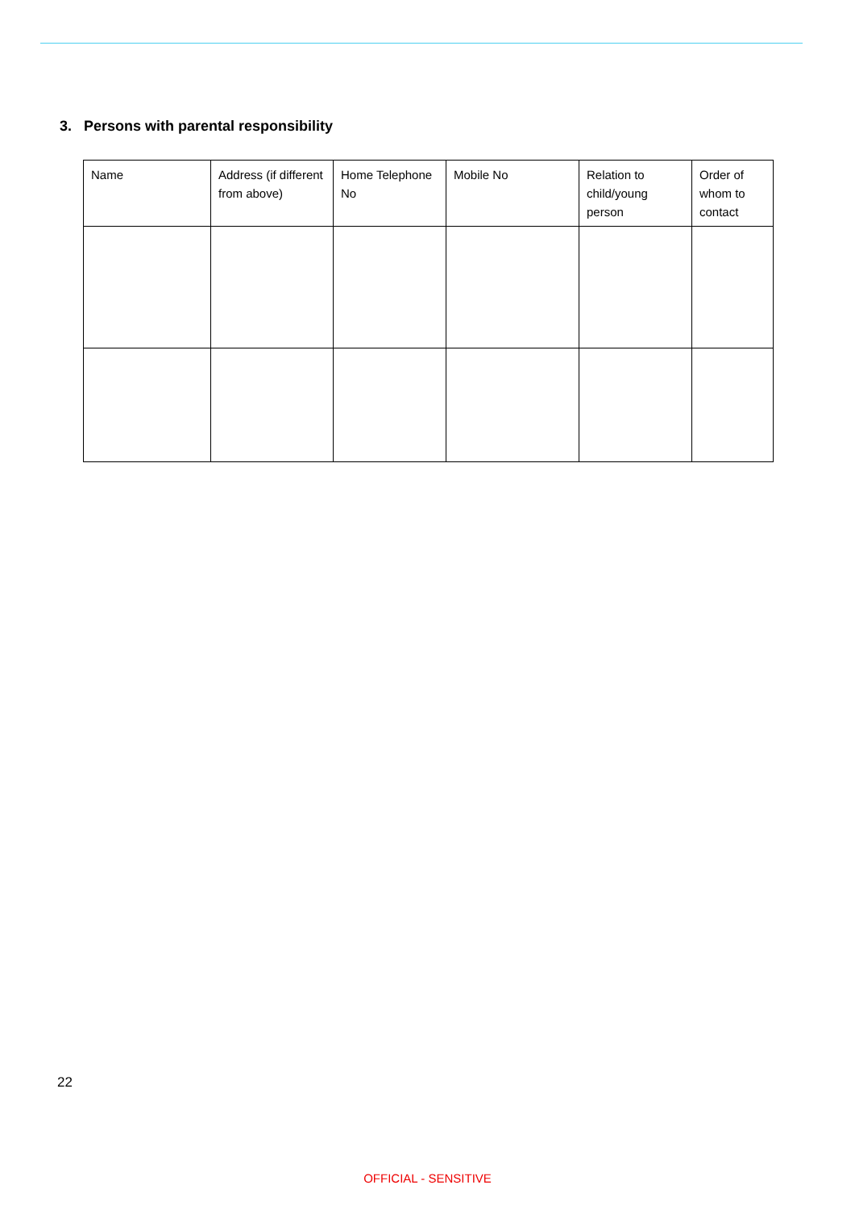3. Persons with parental responsibility
| Name | Address (if different from above) | Home Telephone No | Mobile No | Relation to child/young person | Order of whom to contact |
22
OFFICIAL - SENSITIVE